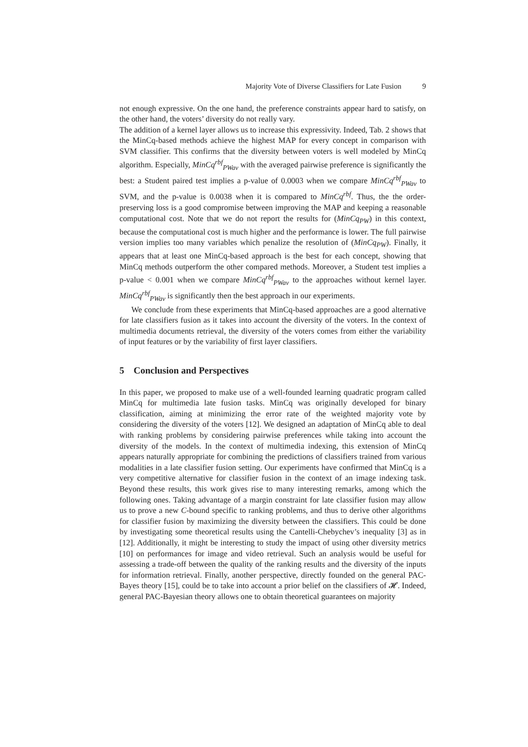Majority Vote of Diverse Classifiers for Late Fusion 9
not enough expressive. On the one hand, the preference constraints appear hard to satisfy, on the other hand, the voters’ diversity do not really vary.
The addition of a kernel layer allows us to increase this expressivity. Indeed, Tab. 2 shows that the MinCq-based methods achieve the highest MAP for every concept in comparison with SVM classifier. This confirms that the diversity between voters is well modeled by MinCq algorithm. Especially, MinCq<sup>rbf</sup><sub>PWav</sub> with the averaged pairwise preference is significantly the best: a Student paired test implies a p-value of 0.0003 when we compare MinCq<sup>rbf</sup><sub>PWav</sub> to SVM, and the p-value is 0.0038 when it is compared to MinCq<sup>rbf</sup>. Thus, the the order-preserving loss is a good compromise between improving the MAP and keeping a reasonable computational cost. Note that we do not report the results for (MinCq<sub>PW</sub>) in this context, because the computational cost is much higher and the performance is lower. The full pairwise version implies too many variables which penalize the resolution of (MinCq<sub>PW</sub>). Finally, it appears that at least one MinCq-based approach is the best for each concept, showing that MinCq methods outperform the other compared methods. Moreover, a Student test implies a p-value < 0.001 when we compare MinCq<sup>rbf</sup><sub>PWav</sub> to the approaches without kernel layer. MinCq<sup>rbf</sup><sub>PWav</sub> is significantly then the best approach in our experiments.
We conclude from these experiments that MinCq-based approaches are a good alternative for late classifiers fusion as it takes into account the diversity of the voters. In the context of multimedia documents retrieval, the diversity of the voters comes from either the variability of input features or by the variability of first layer classifiers.
5 Conclusion and Perspectives
In this paper, we proposed to make use of a well-founded learning quadratic program called MinCq for multimedia late fusion tasks. MinCq was originally developed for binary classification, aiming at minimizing the error rate of the weighted majority vote by considering the diversity of the voters [12]. We designed an adaptation of MinCq able to deal with ranking problems by considering pairwise preferences while taking into account the diversity of the models. In the context of multimedia indexing, this extension of MinCq appears naturally appropriate for combining the predictions of classifiers trained from various modalities in a late classifier fusion setting. Our experiments have confirmed that MinCq is a very competitive alternative for classifier fusion in the context of an image indexing task. Beyond these results, this work gives rise to many interesting remarks, among which the following ones. Taking advantage of a margin constraint for late classifier fusion may allow us to prove a new C-bound specific to ranking problems, and thus to derive other algorithms for classifier fusion by maximizing the diversity between the classifiers. This could be done by investigating some theoretical results using the Cantelli-Chebychev’s inequality [3] as in [12]. Additionally, it might be interesting to study the impact of using other diversity metrics [10] on performances for image and video retrieval. Such an analysis would be useful for assessing a trade-off between the quality of the ranking results and the diversity of the inputs for information retrieval. Finally, another perspective, directly founded on the general PAC-Bayes theory [15], could be to take into account a prior belief on the classifiers of 𝓗. Indeed, general PAC-Bayesian theory allows one to obtain theoretical guarantees on majority